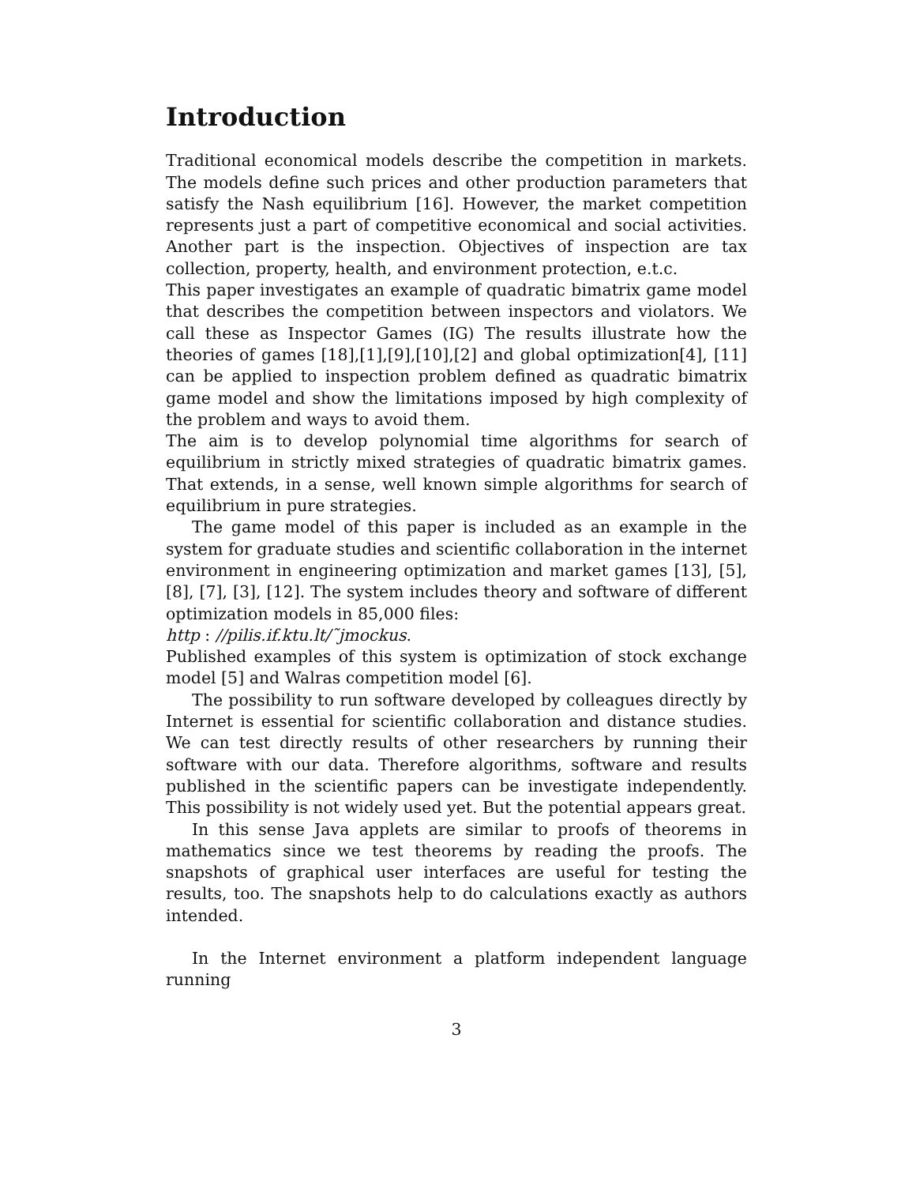Introduction
Traditional economical models describe the competition in markets. The models define such prices and other production parameters that satisfy the Nash equilibrium [16]. However, the market competition represents just a part of competitive economical and social activities. Another part is the inspection. Objectives of inspection are tax collection, property, health, and environment protection, e.t.c.
This paper investigates an example of quadratic bimatrix game model that describes the competition between inspectors and violators. We call these as Inspector Games (IG) The results illustrate how the theories of games [18],[1],[9],[10],[2] and global optimization[4], [11] can be applied to inspection problem defined as quadratic bimatrix game model and show the limitations imposed by high complexity of the problem and ways to avoid them.
The aim is to develop polynomial time algorithms for search of equilibrium in strictly mixed strategies of quadratic bimatrix games. That extends, in a sense, well known simple algorithms for search of equilibrium in pure strategies.
The game model of this paper is included as an example in the system for graduate studies and scientific collaboration in the internet environment in engineering optimization and market games [13], [5], [8], [7], [3], [12]. The system includes theory and software of different optimization models in 85,000 files:
http : //pilis.if.ktu.lt/˜jmockus.
Published examples of this system is optimization of stock exchange model [5] and Walras competition model [6].
The possibility to run software developed by colleagues directly by Internet is essential for scientific collaboration and distance studies. We can test directly results of other researchers by running their software with our data. Therefore algorithms, software and results published in the scientific papers can be investigate independently. This possibility is not widely used yet. But the potential appears great.
In this sense Java applets are similar to proofs of theorems in mathematics since we test theorems by reading the proofs. The snapshots of graphical user interfaces are useful for testing the results, too. The snapshots help to do calculations exactly as authors intended.
In the Internet environment a platform independent language running
3